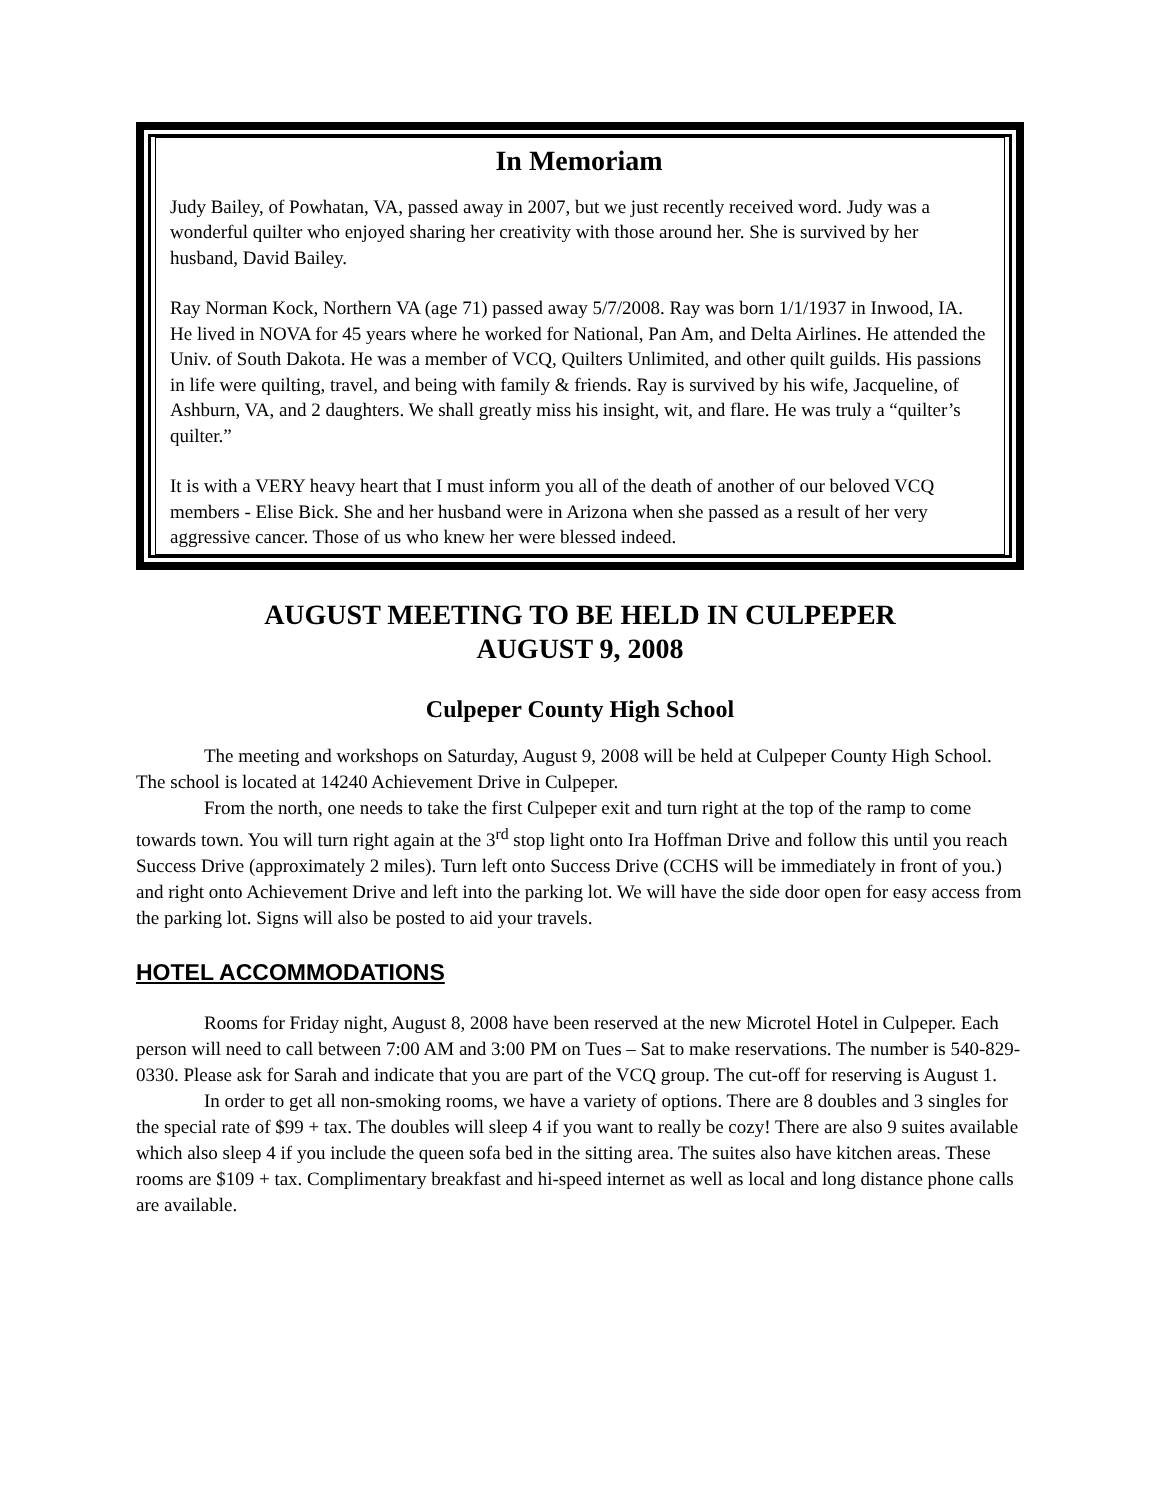In Memoriam
Judy Bailey, of Powhatan, VA, passed away in 2007, but we just recently received word. Judy was a wonderful quilter who enjoyed sharing her creativity with those around her. She is survived by her husband, David Bailey.
Ray Norman Kock, Northern VA (age 71) passed away 5/7/2008. Ray was born 1/1/1937 in Inwood, IA. He lived in NOVA for 45 years where he worked for National, Pan Am, and Delta Airlines. He attended the Univ. of South Dakota. He was a member of VCQ, Quilters Unlimited, and other quilt guilds. His passions in life were quilting, travel, and being with family & friends. Ray is survived by his wife, Jacqueline, of Ashburn, VA, and 2 daughters. We shall greatly miss his insight, wit, and flare. He was truly a “quilter’s quilter.”
It is with a VERY heavy heart that I must inform you all of the death of another of our beloved VCQ members - Elise Bick. She and her husband were in Arizona when she passed as a result of her very aggressive cancer. Those of us who knew her were blessed indeed.
AUGUST MEETING TO BE HELD IN CULPEPER
AUGUST 9, 2008
Culpeper County High School
The meeting and workshops on Saturday, August 9, 2008 will be held at Culpeper County High School. The school is located at 14240 Achievement Drive in Culpeper.
From the north, one needs to take the first Culpeper exit and turn right at the top of the ramp to come towards town. You will turn right again at the 3<sup>rd</sup> stop light onto Ira Hoffman Drive and follow this until you reach Success Drive (approximately 2 miles). Turn left onto Success Drive (CCHS will be immediately in front of you.) and right onto Achievement Drive and left into the parking lot. We will have the side door open for easy access from the parking lot. Signs will also be posted to aid your travels.
HOTEL ACCOMMODATIONS
Rooms for Friday night, August 8, 2008 have been reserved at the new Microtel Hotel in Culpeper. Each person will need to call between 7:00 AM and 3:00 PM on Tues – Sat to make reservations. The number is 540-829-0330. Please ask for Sarah and indicate that you are part of the VCQ group. The cut-off for reserving is August 1.
In order to get all non-smoking rooms, we have a variety of options. There are 8 doubles and 3 singles for the special rate of $99 + tax. The doubles will sleep 4 if you want to really be cozy! There are also 9 suites available which also sleep 4 if you include the queen sofa bed in the sitting area. The suites also have kitchen areas. These rooms are $109 + tax. Complimentary breakfast and hi-speed internet as well as local and long distance phone calls are available.